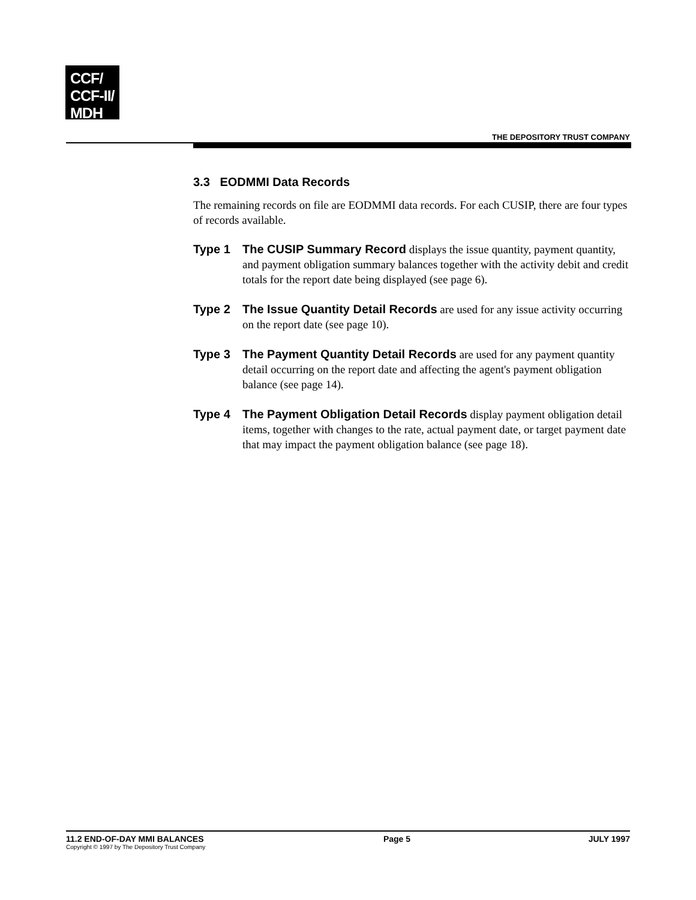CCF/
CCF-II/
MDH
THE DEPOSITORY TRUST COMPANY
3.3 EODMMI Data Records
The remaining records on file are EODMMI data records. For each CUSIP, there are four types of records available.
Type 1 The CUSIP Summary Record displays the issue quantity, payment quantity, and payment obligation summary balances together with the activity debit and credit totals for the report date being displayed (see page 6).
Type 2 The Issue Quantity Detail Records are used for any issue activity occurring on the report date (see page 10).
Type 3 The Payment Quantity Detail Records are used for any payment quantity detail occurring on the report date and affecting the agent's payment obligation balance (see page 14).
Type 4 The Payment Obligation Detail Records display payment obligation detail items, together with changes to the rate, actual payment date, or target payment date that may impact the payment obligation balance (see page 18).
11.2 END-OF-DAY MMI BALANCES
Copyright © 1997 by The Depository Trust Company
Page 5 JULY 1997